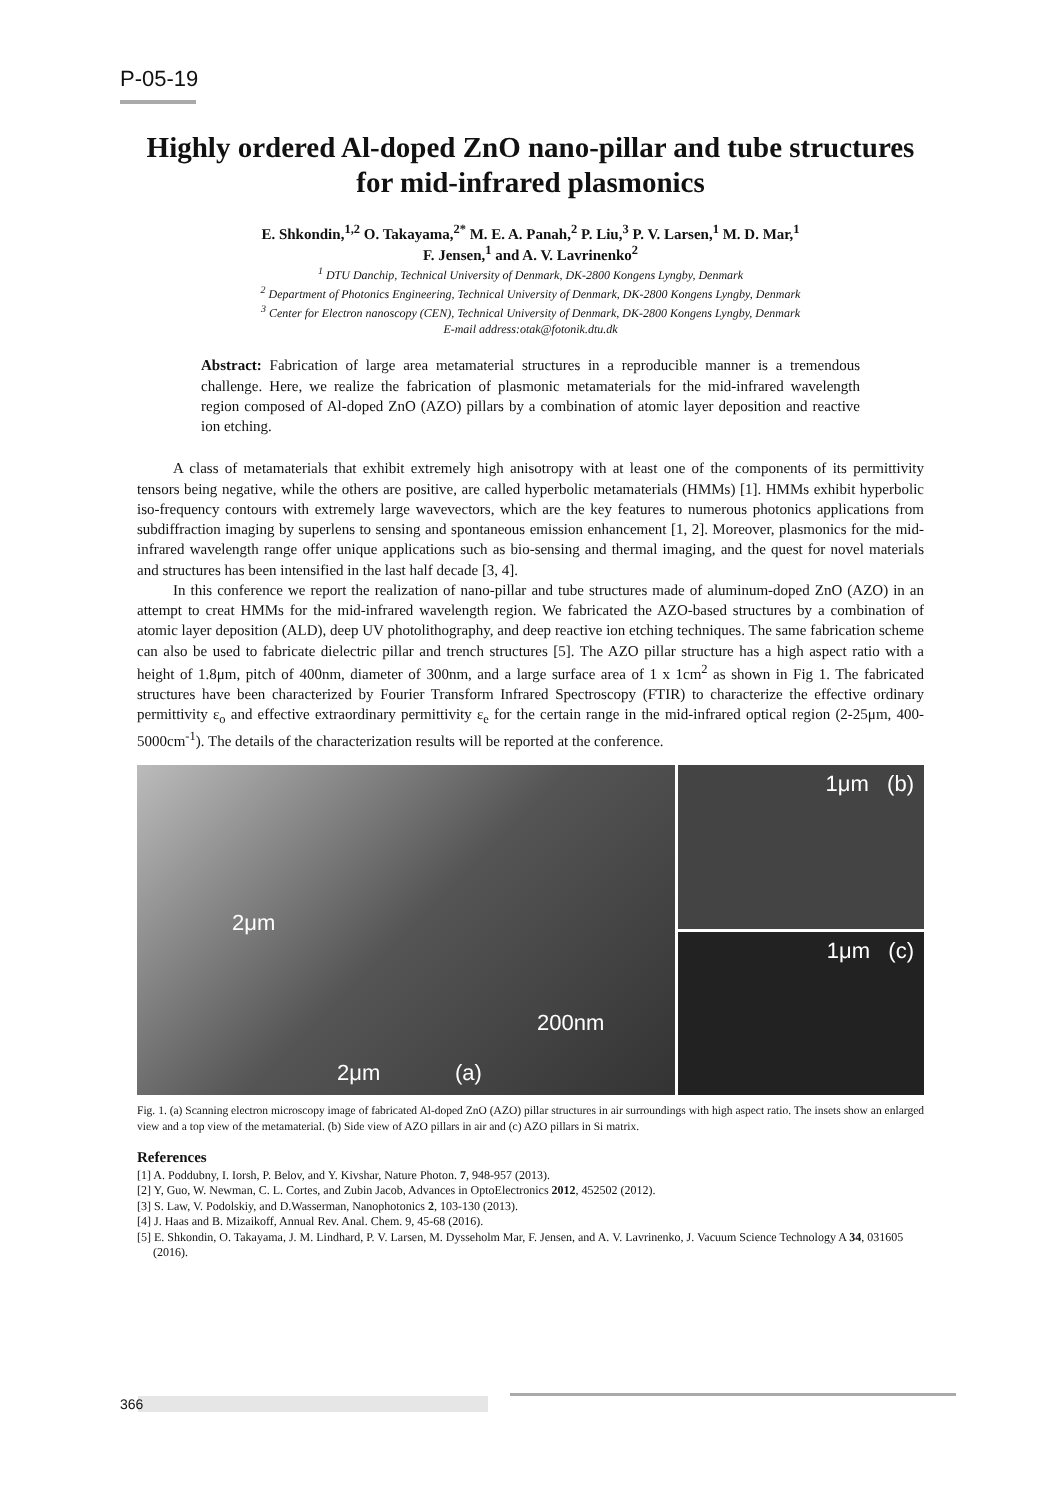P-05-19
Highly ordered Al-doped ZnO nano-pillar and tube structures for mid-infrared plasmonics
E. Shkondin,<sup>1,2</sup> O. Takayama,<sup>2*</sup> M. E. A. Panah,<sup>2</sup> P. Liu,<sup>3</sup> P. V. Larsen,<sup>1</sup> M. D. Mar,<sup>1</sup>
F. Jensen,<sup>1</sup> and A. V. Lavrinenko<sup>2</sup>
<sup>1</sup> DTU Danchip, Technical University of Denmark, DK-2800 Kongens Lyngby, Denmark
<sup>2</sup> Department of Photonics Engineering, Technical University of Denmark, DK-2800 Kongens Lyngby, Denmark
<sup>3</sup> Center for Electron nanoscopy (CEN), Technical University of Denmark, DK-2800 Kongens Lyngby, Denmark
E-mail address:otak@fotonik.dtu.dk
Abstract: Fabrication of large area metamaterial structures in a reproducible manner is a tremendous challenge. Here, we realize the fabrication of plasmonic metamaterials for the mid-infrared wavelength region composed of Al-doped ZnO (AZO) pillars by a combination of atomic layer deposition and reactive ion etching.
A class of metamaterials that exhibit extremely high anisotropy with at least one of the components of its permittivity tensors being negative, while the others are positive, are called hyperbolic metamaterials (HMMs) [1]. HMMs exhibit hyperbolic iso-frequency contours with extremely large wavevectors, which are the key features to numerous photonics applications from subdiffraction imaging by superlens to sensing and spontaneous emission enhancement [1, 2]. Moreover, plasmonics for the mid-infrared wavelength range offer unique applications such as bio-sensing and thermal imaging, and the quest for novel materials and structures has been intensified in the last half decade [3, 4].
In this conference we report the realization of nano-pillar and tube structures made of aluminum-doped ZnO (AZO) in an attempt to creat HMMs for the mid-infrared wavelength region. We fabricated the AZO-based structures by a combination of atomic layer deposition (ALD), deep UV photolithography, and deep reactive ion etching techniques. The same fabrication scheme can also be used to fabricate dielectric pillar and trench structures [5]. The AZO pillar structure has a high aspect ratio with a height of 1.8μm, pitch of 400nm, diameter of 300nm, and a large surface area of 1 x 1cm<sup>2</sup> as shown in Fig 1. The fabricated structures have been characterized by Fourier Transform Infrared Spectroscopy (FTIR) to characterize the effective ordinary permittivity ε<sub>o</sub> and effective extraordinary permittivity ε<sub>e</sub> for the certain range in the mid-infrared optical region (2-25μm, 400-5000cm<sup>-1</sup>). The details of the characterization results will be reported at the conference.
2μm
200nm
2μm (a)
1μm (b)
1μm (c)
Fig. 1. (a) Scanning electron microscopy image of fabricated Al-doped ZnO (AZO) pillar structures in air surroundings with high aspect ratio. The insets show an enlarged view and a top view of the metamaterial. (b) Side view of AZO pillars in air and (c) AZO pillars in Si matrix.
References
[1] A. Poddubny, I. Iorsh, P. Belov, and Y. Kivshar, Nature Photon. 7, 948-957 (2013).
[2] Y, Guo, W. Newman, C. L. Cortes, and Zubin Jacob, Advances in OptoElectronics 2012, 452502 (2012).
[3] S. Law, V. Podolskiy, and D.Wasserman, Nanophotonics 2, 103-130 (2013).
[4] J. Haas and B. Mizaikoff, Annual Rev. Anal. Chem. 9, 45-68 (2016).
[5] E. Shkondin, O. Takayama, J. M. Lindhard, P. V. Larsen, M. Dysseholm Mar, F. Jensen, and A. V. Lavrinenko, J. Vacuum Science Technology A 34, 031605 (2016).
366